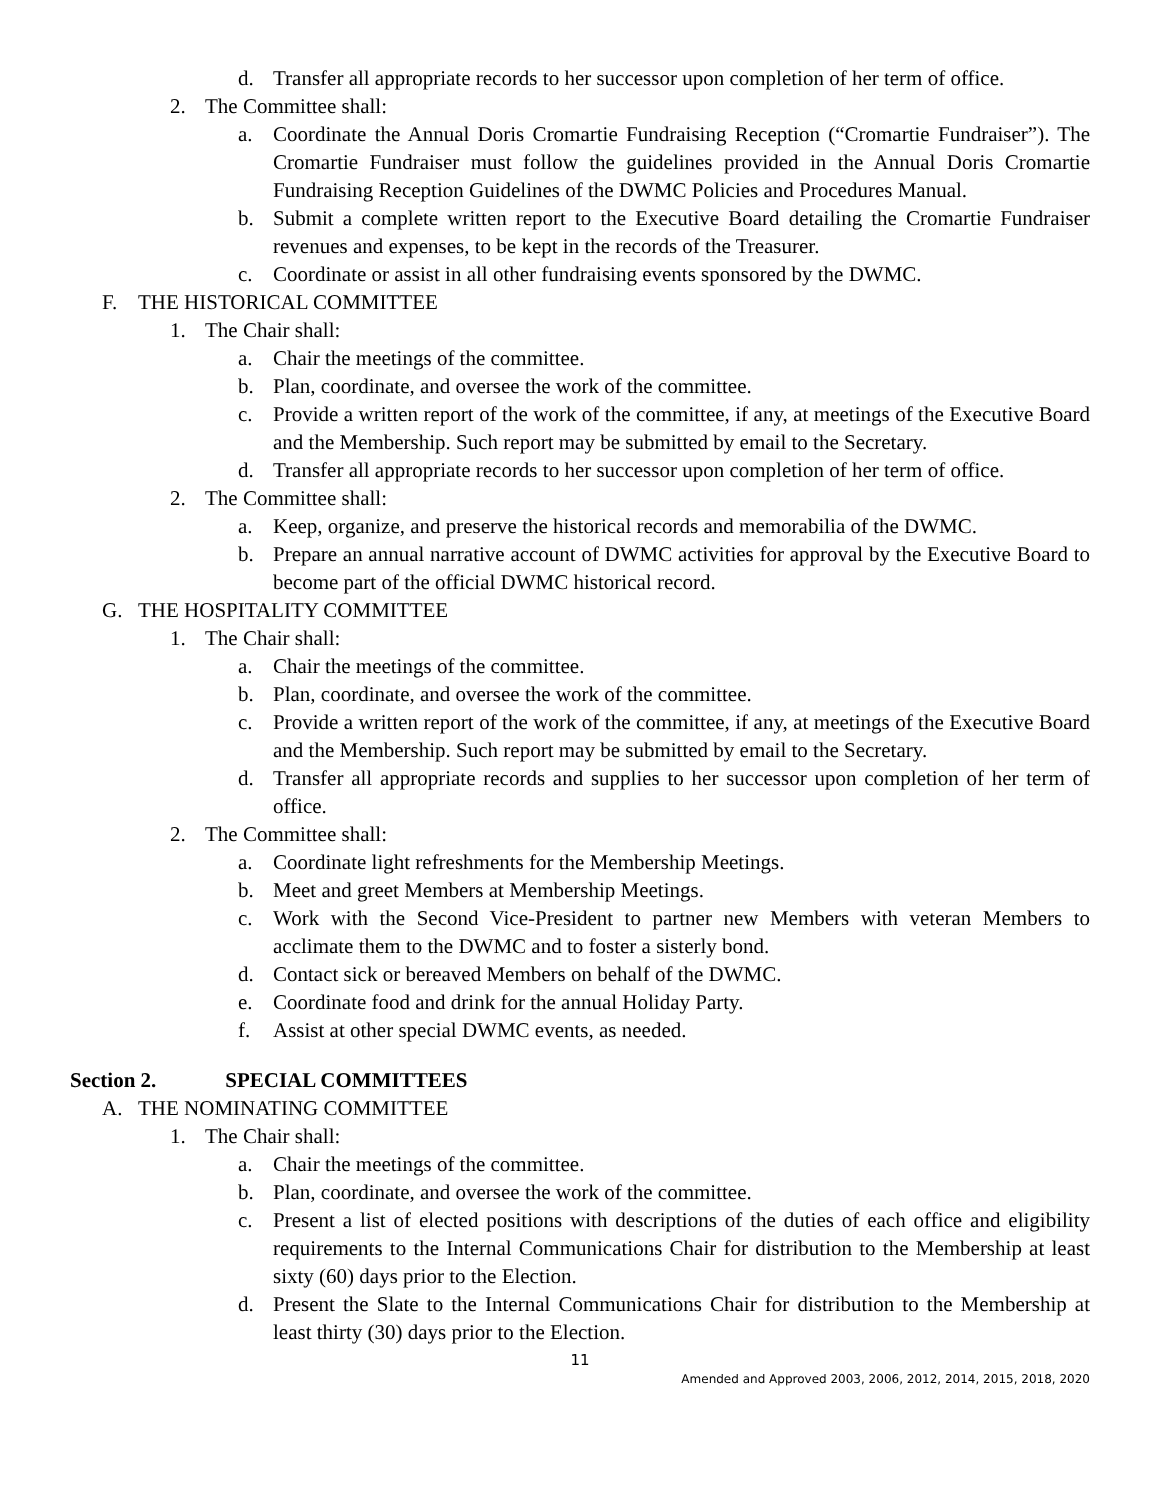d. Transfer all appropriate records to her successor upon completion of her term of office.
2. The Committee shall:
a. Coordinate the Annual Doris Cromartie Fundraising Reception (“Cromartie Fundraiser”). The Cromartie Fundraiser must follow the guidelines provided in the Annual Doris Cromartie Fundraising Reception Guidelines of the DWMC Policies and Procedures Manual.
b. Submit a complete written report to the Executive Board detailing the Cromartie Fundraiser revenues and expenses, to be kept in the records of the Treasurer.
c. Coordinate or assist in all other fundraising events sponsored by the DWMC.
F. THE HISTORICAL COMMITTEE
1. The Chair shall:
a. Chair the meetings of the committee.
b. Plan, coordinate, and oversee the work of the committee.
c. Provide a written report of the work of the committee, if any, at meetings of the Executive Board and the Membership. Such report may be submitted by email to the Secretary.
d. Transfer all appropriate records to her successor upon completion of her term of office.
2. The Committee shall:
a. Keep, organize, and preserve the historical records and memorabilia of the DWMC.
b. Prepare an annual narrative account of DWMC activities for approval by the Executive Board to become part of the official DWMC historical record.
G. THE HOSPITALITY COMMITTEE
1. The Chair shall:
a. Chair the meetings of the committee.
b. Plan, coordinate, and oversee the work of the committee.
c. Provide a written report of the work of the committee, if any, at meetings of the Executive Board and the Membership. Such report may be submitted by email to the Secretary.
d. Transfer all appropriate records and supplies to her successor upon completion of her term of office.
2. The Committee shall:
a. Coordinate light refreshments for the Membership Meetings.
b. Meet and greet Members at Membership Meetings.
c. Work with the Second Vice-President to partner new Members with veteran Members to acclimate them to the DWMC and to foster a sisterly bond.
d. Contact sick or bereaved Members on behalf of the DWMC.
e. Coordinate food and drink for the annual Holiday Party.
f. Assist at other special DWMC events, as needed.
Section 2. SPECIAL COMMITTEES
A. THE NOMINATING COMMITTEE
1. The Chair shall:
a. Chair the meetings of the committee.
b. Plan, coordinate, and oversee the work of the committee.
c. Present a list of elected positions with descriptions of the duties of each office and eligibility requirements to the Internal Communications Chair for distribution to the Membership at least sixty (60) days prior to the Election.
d. Present the Slate to the Internal Communications Chair for distribution to the Membership at least thirty (30) days prior to the Election.
11
Amended and Approved 2003, 2006, 2012, 2014, 2015, 2018, 2020